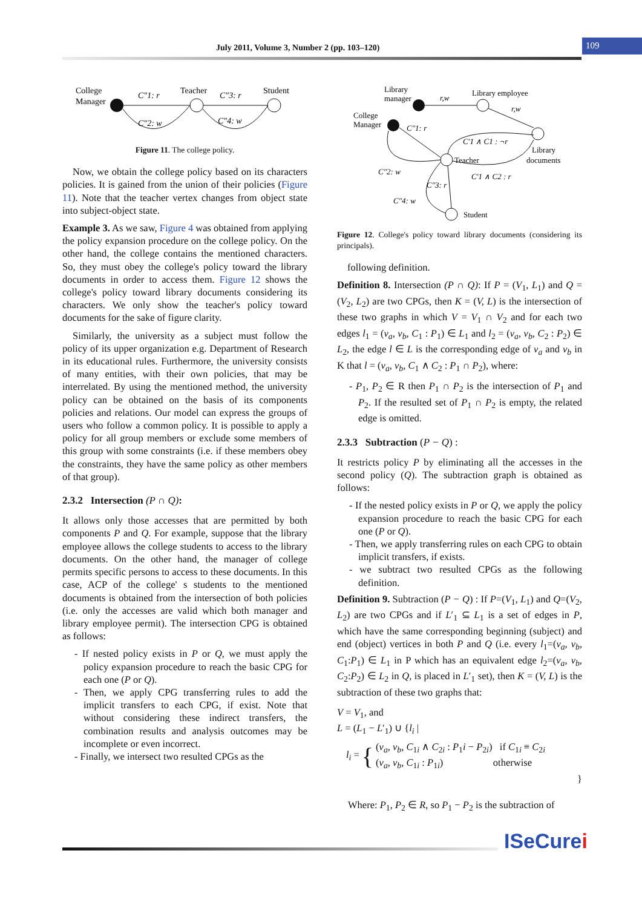July 2011, Volume 3, Number 2 (pp. 103–120)
109
College
Manager
Teacher
Student
C″1: r
C″3: r
C″2: w
C″4: w
Figure 11. The college policy.
Now, we obtain the college policy based on its characters policies. It is gained from the union of their policies (Figure 11). Note that the teacher vertex changes from object state into subject-object state.
Example 3. As we saw, Figure 4 was obtained from applying the policy expansion procedure on the college policy. On the other hand, the college contains the mentioned characters. So, they must obey the college's policy toward the library documents in order to access them. Figure 12 shows the college's policy toward library documents considering its characters. We only show the teacher's policy toward documents for the sake of figure clarity.
Similarly, the university as a subject must follow the policy of its upper organization e.g. Department of Research in its educational rules. Furthermore, the university consists of many entities, with their own policies, that may be interrelated. By using the mentioned method, the university policy can be obtained on the basis of its components policies and relations. Our model can express the groups of users who follow a common policy. It is possible to apply a policy for all group members or exclude some members of this group with some constraints (i.e. if these members obey the constraints, they have the same policy as other members of that group).
2.3.2 Intersection (P ∩ Q):
It allows only those accesses that are permitted by both components P and Q. For example, suppose that the library employee allows the college students to access to the library documents. On the other hand, the manager of college permits specific persons to access to these documents. In this case, ACP of the college' s students to the mentioned documents is obtained from the intersection of both policies (i.e. only the accesses are valid which both manager and library employee permit). The intersection CPG is obtained as follows:
- If nested policy exists in P or Q, we must apply the policy expansion procedure to reach the basic CPG for each one (P or Q).
- Then, we apply CPG transferring rules to add the implicit transfers to each CPG, if exist. Note that without considering these indirect transfers, the combination results and analysis outcomes may be incomplete or even incorrect.
- Finally, we intersect two resulted CPGs as the
Library
manager
Library employee
College
Manager
r,w
r,w
Library
documents
C″1: r
Teacher
C′1 ∧ C1 : ¬r
C′1 ∧ C2 : r
C″2: w
C″3: r
C″4: w
Student
Figure 12. College's policy toward library documents (considering its principals).
following definition.
Definition 8. Intersection (P ∩ Q): If P = (V<sub>1</sub>, L<sub>1</sub>) and Q = (V<sub>2</sub>, L<sub>2</sub>) are two CPGs, then K = (V, L) is the intersection of these two graphs in which V = V<sub>1</sub> ∩ V<sub>2</sub> and for each two edges l<sub>1</sub> = (v<sub>a</sub>, v<sub>b</sub>, C<sub>1</sub> : P<sub>1</sub>) ∈ L<sub>1</sub> and l<sub>2</sub> = (v<sub>a</sub>, v<sub>b</sub>, C<sub>2</sub> : P<sub>2</sub>) ∈ L<sub>2</sub>, the edge l ∈ L is the corresponding edge of v<sub>a</sub> and v<sub>b</sub> in K that l = (v<sub>a</sub>, v<sub>b</sub>, C<sub>1</sub> ∧ C<sub>2</sub> : P<sub>1</sub> ∩ P<sub>2</sub>), where:
- P<sub>1</sub>, P<sub>2</sub> ∈ R then P<sub>1</sub> ∩ P<sub>2</sub> is the intersection of P<sub>1</sub> and P<sub>2</sub>. If the resulted set of P<sub>1</sub> ∩ P<sub>2</sub> is empty, the related edge is omitted.
2.3.3 Subtraction (P − Q) :
It restricts policy P by eliminating all the accesses in the second policy (Q). The subtraction graph is obtained as follows:
- If the nested policy exists in P or Q, we apply the policy expansion procedure to reach the basic CPG for each one (P or Q).
- Then, we apply transferring rules on each CPG to obtain implicit transfers, if exists.
- we subtract two resulted CPGs as the following definition.
Definition 9. Subtraction (P − Q) : If P=(V<sub>1</sub>, L<sub>1</sub>) and Q=(V<sub>2</sub>, L<sub>2</sub>) are two CPGs and if L′<sub>1</sub> ⊆ L<sub>1</sub> is a set of edges in P, which have the same corresponding beginning (subject) and end (object) vertices in both P and Q (i.e. every l<sub>1</sub>=(v<sub>a</sub>, v<sub>b</sub>, C<sub>1</sub>:P<sub>1</sub>) ∈ L<sub>1</sub> in P which has an equivalent edge l<sub>2</sub>=(v<sub>a</sub>, v<sub>b</sub>, C<sub>2</sub>:P<sub>2</sub>) ∈ L<sub>2</sub> in Q, is placed in L′<sub>1</sub> set), then K = (V, L) is the subtraction of these two graphs that:
V = V<sub>1</sub>, and
L = (L<sub>1</sub> − L′<sub>1</sub>) ∪ {l<sub>i</sub> |
l<sub>i</sub> = {
(v<sub>a</sub>, v<sub>b</sub>, C<sub>1i</sub> ∧ C<sub>2i</sub> : P<sub>1</sub>i − P<sub>2i</sub>) if C<sub>1i</sub> ≡ C<sub>2i</sub>
(v<sub>a</sub>, v<sub>b</sub>, C<sub>1i</sub> : P<sub>1i</sub>) otherwise
}
Where: P<sub>1</sub>, P<sub>2</sub> ∈ R, so P<sub>1</sub> − P<sub>2</sub> is the subtraction of
ISeCurei